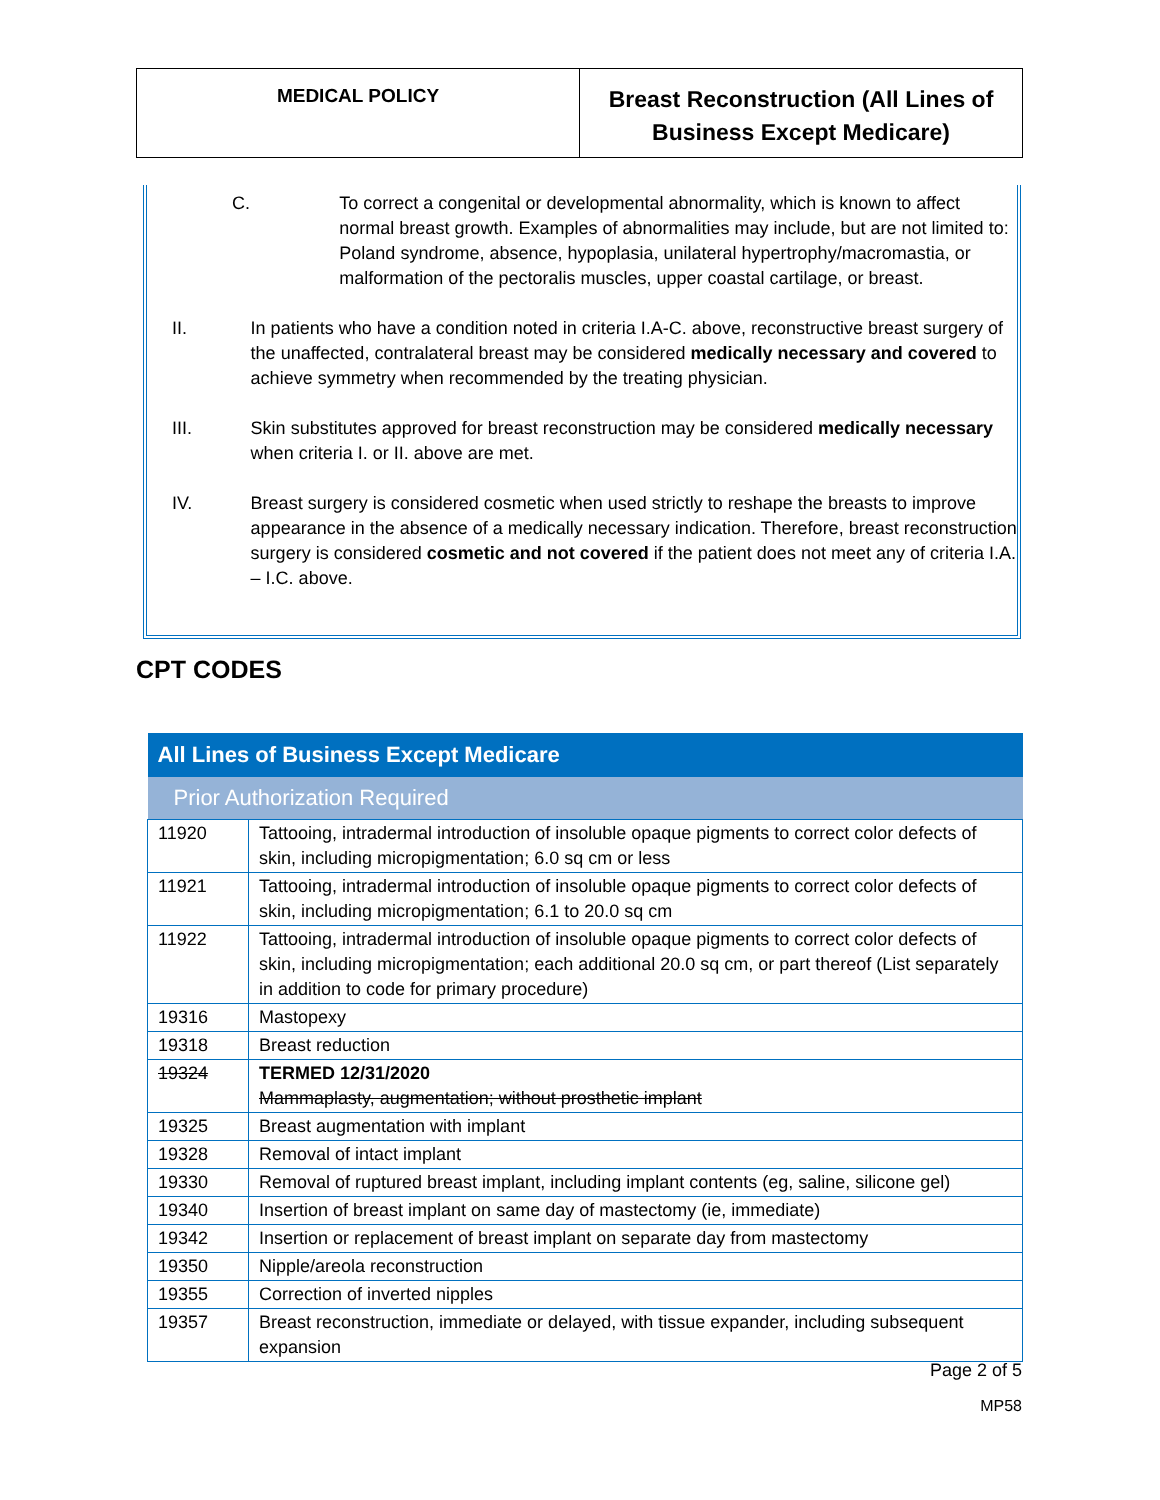MEDICAL POLICY
Breast Reconstruction (All Lines of Business Except Medicare)
C. To correct a congenital or developmental abnormality, which is known to affect normal breast growth. Examples of abnormalities may include, but are not limited to: Poland syndrome, absence, hypoplasia, unilateral hypertrophy/macromastia, or malformation of the pectoralis muscles, upper coastal cartilage, or breast.
II. In patients who have a condition noted in criteria I.A-C. above, reconstructive breast surgery of the unaffected, contralateral breast may be considered medically necessary and covered to achieve symmetry when recommended by the treating physician.
III. Skin substitutes approved for breast reconstruction may be considered medically necessary when criteria I. or II. above are met.
IV. Breast surgery is considered cosmetic when used strictly to reshape the breasts to improve appearance in the absence of a medically necessary indication. Therefore, breast reconstruction surgery is considered cosmetic and not covered if the patient does not meet any of criteria I.A. – I.C. above.
CPT CODES
| All Lines of Business Except Medicare | |
| --- | --- |
| Prior Authorization Required | |
| 11920 | Tattooing, intradermal introduction of insoluble opaque pigments to correct color defects of skin, including micropigmentation; 6.0 sq cm or less |
| 11921 | Tattooing, intradermal introduction of insoluble opaque pigments to correct color defects of skin, including micropigmentation; 6.1 to 20.0 sq cm |
| 11922 | Tattooing, intradermal introduction of insoluble opaque pigments to correct color defects of skin, including micropigmentation; each additional 20.0 sq cm, or part thereof (List separately in addition to code for primary procedure) |
| 19316 | Mastopexy |
| 19318 | Breast reduction |
| 19324 | TERMED 12/31/2020 Mammaplasty, augmentation; without prosthetic implant |
| 19325 | Breast augmentation with implant |
| 19328 | Removal of intact implant |
| 19330 | Removal of ruptured breast implant, including implant contents (eg, saline, silicone gel) |
| 19340 | Insertion of breast implant on same day of mastectomy (ie, immediate) |
| 19342 | Insertion or replacement of breast implant on separate day from mastectomy |
| 19350 | Nipple/areola reconstruction |
| 19355 | Correction of inverted nipples |
| 19357 | Breast reconstruction, immediate or delayed, with tissue expander, including subsequent expansion |
Page 2 of 5
MP58